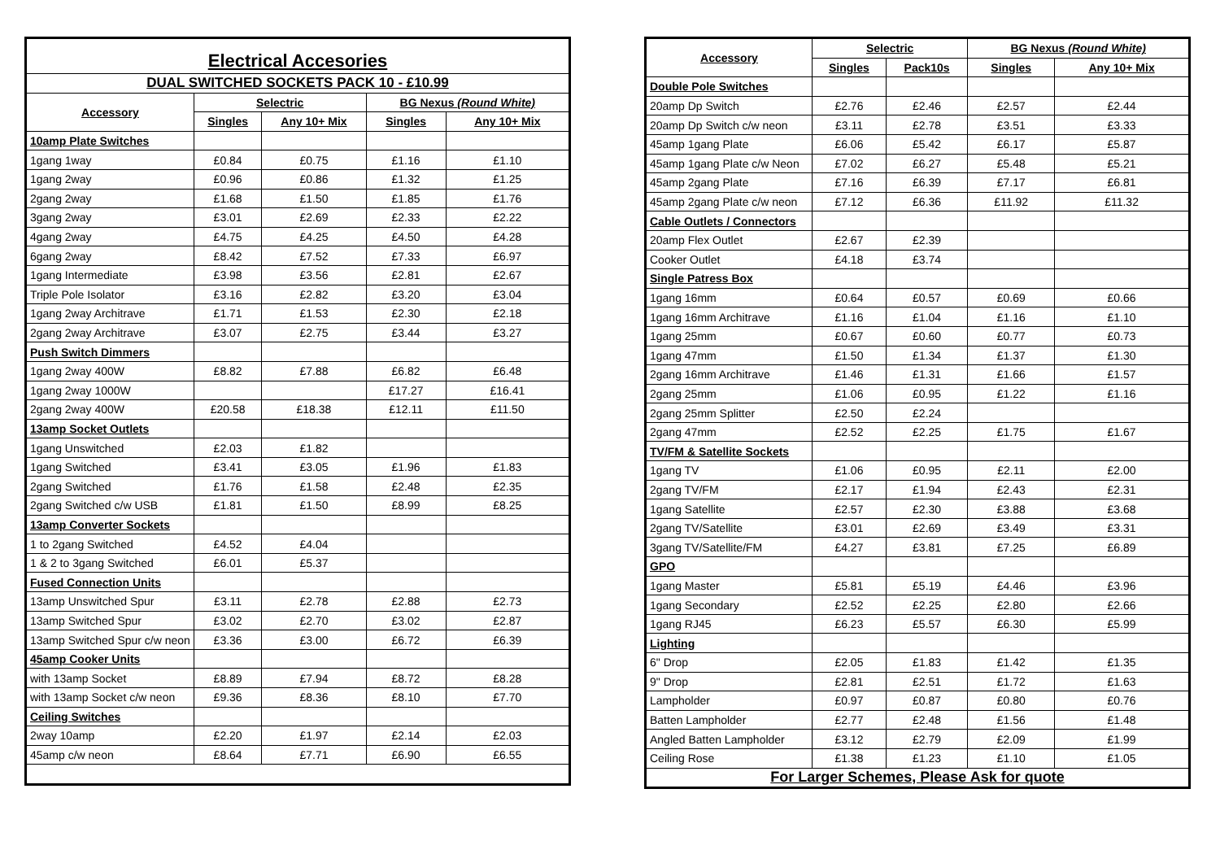| Electrical Accesories | | | | |
| DUAL SWITCHED SOCKETS PACK 10 - £10.99 | | | | |
| Accessory | Selectric | | BG Nexus (Round White) | |
| | Singles | Any 10+ Mix | Singles | Any 10+ Mix |
| 10amp Plate Switches | | | | |
| 1gang 1way | £0.84 | £0.75 | £1.16 | £1.10 |
| 1gang 2way | £0.96 | £0.86 | £1.32 | £1.25 |
| 2gang 2way | £1.68 | £1.50 | £1.85 | £1.76 |
| 3gang 2way | £3.01 | £2.69 | £2.33 | £2.22 |
| 4gang 2way | £4.75 | £4.25 | £4.50 | £4.28 |
| 6gang 2way | £8.42 | £7.52 | £7.33 | £6.97 |
| 1gang Intermediate | £3.98 | £3.56 | £2.81 | £2.67 |
| Triple Pole Isolator | £3.16 | £2.82 | £3.20 | £3.04 |
| 1gang 2way Architrave | £1.71 | £1.53 | £2.30 | £2.18 |
| 2gang 2way Architrave | £3.07 | £2.75 | £3.44 | £3.27 |
| Push Switch Dimmers | | | | |
| 1gang 2way 400W | £8.82 | £7.88 | £6.82 | £6.48 |
| 1gang 2way 1000W | | | £17.27 | £16.41 |
| 2gang 2way 400W | £20.58 | £18.38 | £12.11 | £11.50 |
| 13amp Socket Outlets | | | | |
| 1gang Unswitched | £2.03 | £1.82 | | |
| 1gang Switched | £3.41 | £3.05 | £1.96 | £1.83 |
| 2gang Switched | £1.76 | £1.58 | £2.48 | £2.35 |
| 2gang Switched c/w USB | £1.81 | £1.50 | £8.99 | £8.25 |
| 13amp Converter Sockets | | | | |
| 1 to 2gang Switched | £4.52 | £4.04 | | |
| 1 & 2 to 3gang Switched | £6.01 | £5.37 | | |
| Fused Connection Units | | | | |
| 13amp Unswitched Spur | £3.11 | £2.78 | £2.88 | £2.73 |
| 13amp Switched Spur | £3.02 | £2.70 | £3.02 | £2.87 |
| 13amp Switched Spur c/w neon | £3.36 | £3.00 | £6.72 | £6.39 |
| 45amp Cooker Units | | | | |
| with 13amp Socket | £8.89 | £7.94 | £8.72 | £8.28 |
| with 13amp Socket c/w neon | £9.36 | £8.36 | £8.10 | £7.70 |
| Ceiling Switches | | | | |
| 2way 10amp | £2.20 | £1.97 | £2.14 | £2.03 |
| 45amp c/w neon | £8.64 | £7.71 | £6.90 | £6.55 |
| Accessory | Selectric | | BG Nexus (Round White) | |
| --- | --- | --- | --- | --- |
| | Singles | Pack10s | Singles | Any 10+ Mix |
| Double Pole Switches | | | | |
| 20amp Dp Switch | £2.76 | £2.46 | £2.57 | £2.44 |
| 20amp Dp Switch c/w neon | £3.11 | £2.78 | £3.51 | £3.33 |
| 45amp 1gang Plate | £6.06 | £5.42 | £6.17 | £5.87 |
| 45amp 1gang Plate c/w Neon | £7.02 | £6.27 | £5.48 | £5.21 |
| 45amp 2gang Plate | £7.16 | £6.39 | £7.17 | £6.81 |
| 45amp 2gang Plate c/w neon | £7.12 | £6.36 | £11.92 | £11.32 |
| Cable Outlets / Connectors | | | | |
| 20amp Flex Outlet | £2.67 | £2.39 | | |
| Cooker Outlet | £4.18 | £3.74 | | |
| Single Patress Box | | | | |
| 1gang 16mm | £0.64 | £0.57 | £0.69 | £0.66 |
| 1gang 16mm Architrave | £1.16 | £1.04 | £1.16 | £1.10 |
| 1gang 25mm | £0.67 | £0.60 | £0.77 | £0.73 |
| 1gang 47mm | £1.50 | £1.34 | £1.37 | £1.30 |
| 2gang 16mm Architrave | £1.46 | £1.31 | £1.66 | £1.57 |
| 2gang 25mm | £1.06 | £0.95 | £1.22 | £1.16 |
| 2gang 25mm Splitter | £2.50 | £2.24 | | |
| 2gang 47mm | £2.52 | £2.25 | £1.75 | £1.67 |
| TV/FM & Satellite Sockets | | | | |
| 1gang TV | £1.06 | £0.95 | £2.11 | £2.00 |
| 2gang TV/FM | £2.17 | £1.94 | £2.43 | £2.31 |
| 1gang Satellite | £2.57 | £2.30 | £3.88 | £3.68 |
| 2gang TV/Satellite | £3.01 | £2.69 | £3.49 | £3.31 |
| 3gang TV/Satellite/FM | £4.27 | £3.81 | £7.25 | £6.89 |
| GPO | | | | |
| 1gang Master | £5.81 | £5.19 | £4.46 | £3.96 |
| 1gang Secondary | £2.52 | £2.25 | £2.80 | £2.66 |
| 1gang RJ45 | £6.23 | £5.57 | £6.30 | £5.99 |
| Lighting | | | | |
| 6" Drop | £2.05 | £1.83 | £1.42 | £1.35 |
| 9" Drop | £2.81 | £2.51 | £1.72 | £1.63 |
| Lampholder | £0.97 | £0.87 | £0.80 | £0.76 |
| Batten Lampholder | £2.77 | £2.48 | £1.56 | £1.48 |
| Angled Batten Lampholder | £3.12 | £2.79 | £2.09 | £1.99 |
| Ceiling Rose | £1.38 | £1.23 | £1.10 | £1.05 |
| For Larger Schemes, Please Ask for quote | | | | |